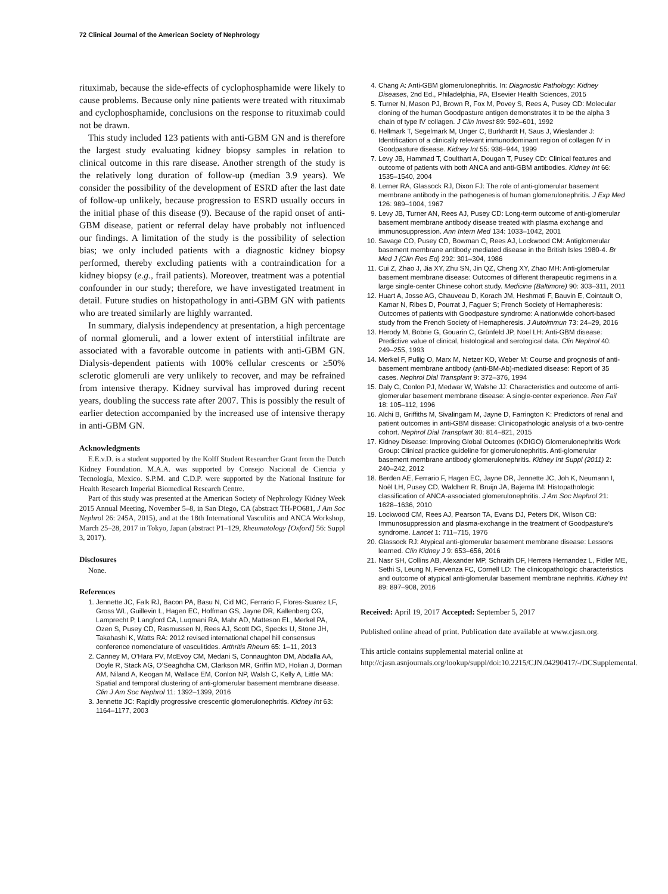72 Clinical Journal of the American Society of Nephrology
rituximab, because the side-effects of cyclophosphamide were likely to cause problems. Because only nine patients were treated with rituximab and cyclophosphamide, conclusions on the response to rituximab could not be drawn.
This study included 123 patients with anti-GBM GN and is therefore the largest study evaluating kidney biopsy samples in relation to clinical outcome in this rare disease. Another strength of the study is the relatively long duration of follow-up (median 3.9 years). We consider the possibility of the development of ESRD after the last date of follow-up unlikely, because progression to ESRD usually occurs in the initial phase of this disease (9). Because of the rapid onset of anti-GBM disease, patient or referral delay have probably not influenced our findings. A limitation of the study is the possibility of selection bias; we only included patients with a diagnostic kidney biopsy performed, thereby excluding patients with a contraindication for a kidney biopsy (e.g., frail patients). Moreover, treatment was a potential confounder in our study; therefore, we have investigated treatment in detail. Future studies on histopathology in anti-GBM GN with patients who are treated similarly are highly warranted.
In summary, dialysis independency at presentation, a high percentage of normal glomeruli, and a lower extent of interstitial infiltrate are associated with a favorable outcome in patients with anti-GBM GN. Dialysis-dependent patients with 100% cellular crescents or ≥50% sclerotic glomeruli are very unlikely to recover, and may be refrained from intensive therapy. Kidney survival has improved during recent years, doubling the success rate after 2007. This is possibly the result of earlier detection accompanied by the increased use of intensive therapy in anti-GBM GN.
Acknowledgments
E.E.v.D. is a student supported by the Kolff Student Researcher Grant from the Dutch Kidney Foundation. M.A.A. was supported by Consejo Nacional de Ciencia y Tecnología, Mexico. S.P.M. and C.D.P. were supported by the National Institute for Health Research Imperial Biomedical Research Centre.
Part of this study was presented at the American Society of Nephrology Kidney Week 2015 Annual Meeting, November 5–8, in San Diego, CA (abstract TH-PO681, J Am Soc Nephrol 26: 245A, 2015), and at the 18th International Vasculitis and ANCA Workshop, March 25–28, 2017 in Tokyo, Japan (abstract P1–129, Rheumatology [Oxford] 56: Suppl 3, 2017).
Disclosures
None.
References
1. Jennette JC, Falk RJ, Bacon PA, Basu N, Cid MC, Ferrario F, Flores-Suarez LF, Gross WL, Guillevin L, Hagen EC, Hoffman GS, Jayne DR, Kallenberg CG, Lamprecht P, Langford CA, Luqmani RA, Mahr AD, Matteson EL, Merkel PA, Ozen S, Pusey CD, Rasmussen N, Rees AJ, Scott DG, Specks U, Stone JH, Takahashi K, Watts RA: 2012 revised international chapel hill consensus conference nomenclature of vasculitides. Arthritis Rheum 65: 1–11, 2013
2. Canney M, O’Hara PV, McEvoy CM, Medani S, Connaughton DM, Abdalla AA, Doyle R, Stack AG, O’Seaghdha CM, Clarkson MR, Griffin MD, Holian J, Dorman AM, Niland A, Keogan M, Wallace EM, Conlon NP, Walsh C, Kelly A, Little MA: Spatial and temporal clustering of anti-glomerular basement membrane disease. Clin J Am Soc Nephrol 11: 1392–1399, 2016
3. Jennette JC: Rapidly progressive crescentic glomerulonephritis. Kidney Int 63: 1164–1177, 2003
4. Chang A: Anti-GBM glomerulonephritis. In: Diagnostic Pathology: Kidney Diseases, 2nd Ed., Philadelphia, PA, Elsevier Health Sciences, 2015
5. Turner N, Mason PJ, Brown R, Fox M, Povey S, Rees A, Pusey CD: Molecular cloning of the human Goodpasture antigen demonstrates it to be the alpha 3 chain of type IV collagen. J Clin Invest 89: 592–601, 1992
6. Hellmark T, Segelmark M, Unger C, Burkhardt H, Saus J, Wieslander J: Identification of a clinically relevant immunodominant region of collagen IV in Goodpasture disease. Kidney Int 55: 936–944, 1999
7. Levy JB, Hammad T, Coulthart A, Dougan T, Pusey CD: Clinical features and outcome of patients with both ANCA and anti-GBM antibodies. Kidney Int 66: 1535–1540, 2004
8. Lerner RA, Glassock RJ, Dixon FJ: The role of anti-glomerular basement membrane antibody in the pathogenesis of human glomerulonephritis. J Exp Med 126: 989–1004, 1967
9. Levy JB, Turner AN, Rees AJ, Pusey CD: Long-term outcome of anti-glomerular basement membrane antibody disease treated with plasma exchange and immunosuppression. Ann Intern Med 134: 1033–1042, 2001
10. Savage CO, Pusey CD, Bowman C, Rees AJ, Lockwood CM: Antiglomerular basement membrane antibody mediated disease in the British Isles 1980-4. Br Med J (Clin Res Ed) 292: 301–304, 1986
11. Cui Z, Zhao J, Jia XY, Zhu SN, Jin QZ, Cheng XY, Zhao MH: Anti-glomerular basement membrane disease: Outcomes of different therapeutic regimens in a large single-center Chinese cohort study. Medicine (Baltimore) 90: 303–311, 2011
12. Huart A, Josse AG, Chauveau D, Korach JM, Heshmati F, Bauvin E, Cointault O, Kamar N, Ribes D, Pourrat J, Faguer S; French Society of Hemapheresis: Outcomes of patients with Goodpasture syndrome: A nationwide cohort-based study from the French Society of Hemapheresis. J Autoimmun 73: 24–29, 2016
13. Herody M, Bobrie G, Gouarin C, Grünfeld JP, Noel LH: Anti-GBM disease: Predictive value of clinical, histological and serological data. Clin Nephrol 40: 249–255, 1993
14. Merkel F, Pullig O, Marx M, Netzer KO, Weber M: Course and prognosis of anti-basement membrane antibody (anti-BM-Ab)-mediated disease: Report of 35 cases. Nephrol Dial Transplant 9: 372–376, 1994
15. Daly C, Conlon PJ, Medwar W, Walshe JJ: Characteristics and outcome of anti-glomerular basement membrane disease: A single-center experience. Ren Fail 18: 105–112, 1996
16. Alchi B, Griffiths M, Sivalingam M, Jayne D, Farrington K: Predictors of renal and patient outcomes in anti-GBM disease: Clinicopathologic analysis of a two-centre cohort. Nephrol Dial Transplant 30: 814–821, 2015
17. Kidney Disease: Improving Global Outcomes (KDIGO) Glomerulonephritis Work Group: Clinical practice guideline for glomerulonephritis. Anti-glomerular basement membrane antibody glomerulonephritis. Kidney Int Suppl (2011) 2: 240–242, 2012
18. Berden AE, Ferrario F, Hagen EC, Jayne DR, Jennette JC, Joh K, Neumann I, Noël LH, Pusey CD, Waldherr R, Bruijn JA, Bajema IM: Histopathologic classification of ANCA-associated glomerulonephritis. J Am Soc Nephrol 21: 1628–1636, 2010
19. Lockwood CM, Rees AJ, Pearson TA, Evans DJ, Peters DK, Wilson CB: Immunosuppression and plasma-exchange in the treatment of Goodpasture’s syndrome. Lancet 1: 711–715, 1976
20. Glassock RJ: Atypical anti-glomerular basement membrane disease: Lessons learned. Clin Kidney J 9: 653–656, 2016
21. Nasr SH, Collins AB, Alexander MP, Schraith DF, Herrera Hernandez L, Fidler ME, Sethi S, Leung N, Fervenza FC, Cornell LD: The clinicopathologic characteristics and outcome of atypical anti-glomerular basement membrane nephritis. Kidney Int 89: 897–908, 2016
Received: April 19, 2017 Accepted: September 5, 2017
Published online ahead of print. Publication date available at www.cjasn.org.
This article contains supplemental material online at http://cjasn.asnjournals.org/lookup/suppl/doi:10.2215/CJN.04290417/-/DCSupplemental.